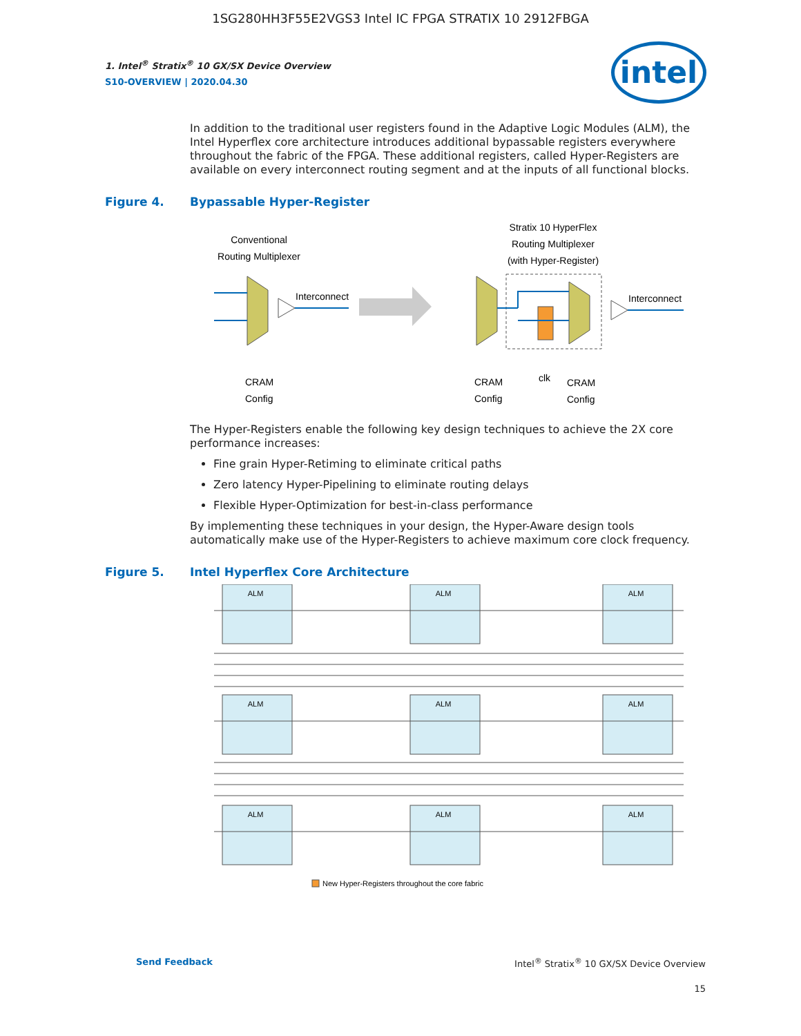1SG280HH3F55E2VGS3 Intel IC FPGA STRATIX 10 2912FBGA
intel
1. Intel<sup>®</sup> Stratix<sup>®</sup> 10 GX/SX Device Overview
S10-OVERVIEW | 2020.04.30
In addition to the traditional user registers found in the Adaptive Logic Modules (ALM), the Intel Hyperflex core architecture introduces additional bypassable registers everywhere throughout the fabric of the FPGA. These additional registers, called Hyper-Registers are available on every interconnect routing segment and at the inputs of all functional blocks.
Figure 4. Bypassable Hyper-Register
Conventional
Routing Multiplexer
Interconnect
CRAM
Config
Stratix 10 HyperFlex
Routing Multiplexer
(with Hyper-Register)
Interconnect
CRAM
Config
clk
CRAM
Config
The Hyper-Registers enable the following key design techniques to achieve the 2X core performance increases:
Fine grain Hyper-Retiming to eliminate critical paths
Zero latency Hyper-Pipelining to eliminate routing delays
Flexible Hyper-Optimization for best-in-class performance
By implementing these techniques in your design, the Hyper-Aware design tools automatically make use of the Hyper-Registers to achieve maximum core clock frequency.
Figure 5. Intel Hyperflex Core Architecture
ALM
ALM
ALM
ALM
ALM
ALM
ALM
ALM
ALM
New Hyper-Registers throughout the core fabric
Send Feedback Intel<sup>®</sup> Stratix<sup>®</sup> 10 GX/SX Device Overview
15